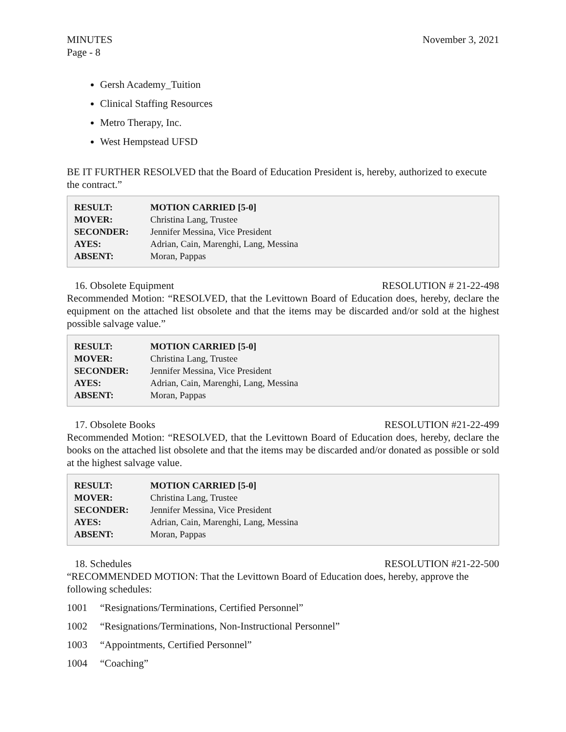MINUTES
Page - 8
November 3, 2021
Gersh Academy_Tuition
Clinical Staffing Resources
Metro Therapy, Inc.
West Hempstead UFSD
BE IT FURTHER RESOLVED that the Board of Education President is, hereby, authorized to execute the contract.”
| RESULT: | MOTION CARRIED [5-0] |
| MOVER: | Christina Lang, Trustee |
| SECONDER: | Jennifer Messina, Vice President |
| AYES: | Adrian, Cain, Marenghi, Lang, Messina |
| ABSENT: | Moran, Pappas |
16. Obsolete Equipment RESOLUTION # 21-22-498
Recommended Motion: “RESOLVED, that the Levittown Board of Education does, hereby, declare the equipment on the attached list obsolete and that the items may be discarded and/or sold at the highest possible salvage value.”
| RESULT: | MOTION CARRIED [5-0] |
| MOVER: | Christina Lang, Trustee |
| SECONDER: | Jennifer Messina, Vice President |
| AYES: | Adrian, Cain, Marenghi, Lang, Messina |
| ABSENT: | Moran, Pappas |
17. Obsolete Books RESOLUTION #21-22-499
Recommended Motion: “RESOLVED, that the Levittown Board of Education does, hereby, declare the books on the attached list obsolete and that the items may be discarded and/or donated as possible or sold at the highest salvage value.
| RESULT: | MOTION CARRIED [5-0] |
| MOVER: | Christina Lang, Trustee |
| SECONDER: | Jennifer Messina, Vice President |
| AYES: | Adrian, Cain, Marenghi, Lang, Messina |
| ABSENT: | Moran, Pappas |
18. Schedules RESOLUTION #21-22-500
“RECOMMENDED MOTION: That the Levittown Board of Education does, hereby, approve the following schedules:
1001 “Resignations/Terminations, Certified Personnel”
1002 “Resignations/Terminations, Non-Instructional Personnel”
1003 “Appointments, Certified Personnel”
1004 “Coaching”